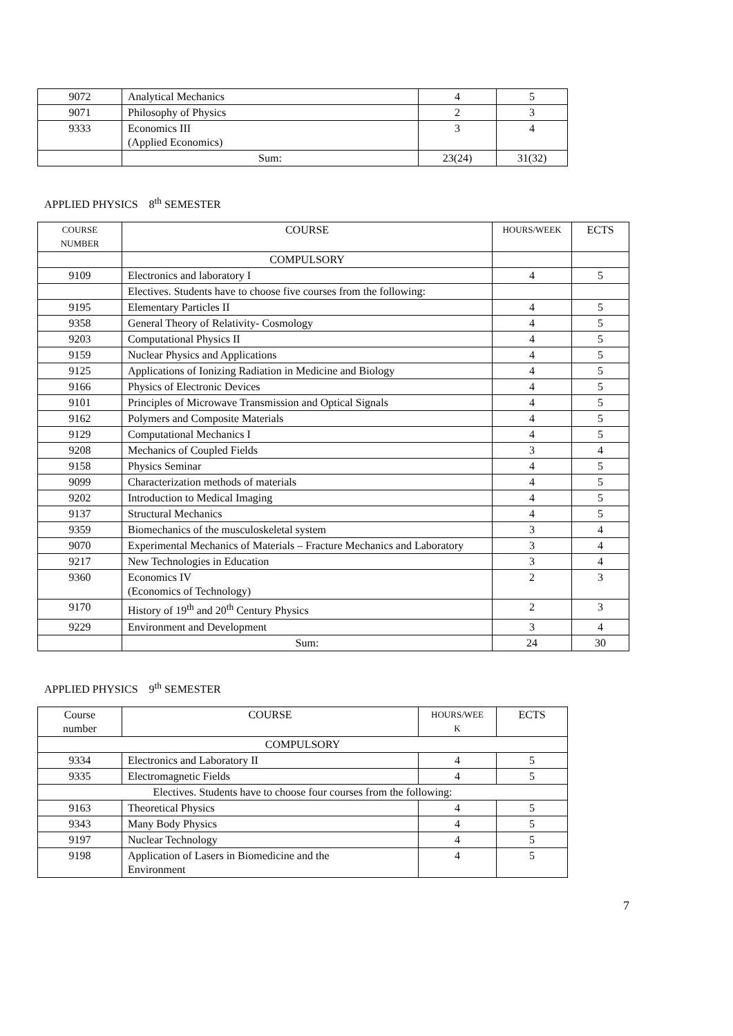| 9072 | Analytical Mechanics | 4 | 5 |
| 9071 | Philosophy of Physics | 2 | 3 |
| 9333 | Economics III (Applied Economics) | 3 | 4 |
| | Sum: | 23(24) | 31(32) |
APPLIED PHYSICS 8<sup>th</sup> SEMESTER
| COURSE NUMBER | COURSE | HOURS/WEEK | ECTS |
| --- | --- | --- | --- |
| | COMPULSORY | | |
| 9109 | Electronics and laboratory I | 4 | 5 |
| | Electives. Students have to choose five courses from the following: | | |
| 9195 | Elementary Particles II | 4 | 5 |
| 9358 | General Theory of Relativity- Cosmology | 4 | 5 |
| 9203 | Computational Physics II | 4 | 5 |
| 9159 | Nuclear Physics and Applications | 4 | 5 |
| 9125 | Applications of Ionizing Radiation in Medicine and Biology | 4 | 5 |
| 9166 | Physics of Electronic Devices | 4 | 5 |
| 9101 | Principles of Microwave Transmission and Optical Signals | 4 | 5 |
| 9162 | Polymers and Composite Materials | 4 | 5 |
| 9129 | Computational Mechanics I | 4 | 5 |
| 9208 | Mechanics of Coupled Fields | 3 | 4 |
| 9158 | Physics Seminar | 4 | 5 |
| 9099 | Characterization methods of materials | 4 | 5 |
| 9202 | Introduction to Medical Imaging | 4 | 5 |
| 9137 | Structural Mechanics | 4 | 5 |
| 9359 | Biomechanics of the musculoskeletal system | 3 | 4 |
| 9070 | Experimental Mechanics of Materials – Fracture Mechanics and Laboratory | 3 | 4 |
| 9217 | New Technologies in Education | 3 | 4 |
| 9360 | Economics IV (Economics of Technology) | 2 | 3 |
| 9170 | History of 19<sup>th</sup> and 20<sup>th</sup> Century Physics | 2 | 3 |
| 9229 | Environment and Development | 3 | 4 |
| | Sum: | 24 | 30 |
APPLIED PHYSICS 9<sup>th</sup> SEMESTER
| Course number | COURSE | HOURS/WEE K | ECTS |
| --- | --- | --- | --- |
| COMPULSORY | | | |
| 9334 | Electronics and Laboratory II | 4 | 5 |
| 9335 | Electromagnetic Fields | 4 | 5 |
| Electives. Students have to choose four courses from the following: | | | |
| 9163 | Theoretical Physics | 4 | 5 |
| 9343 | Many Body Physics | 4 | 5 |
| 9197 | Nuclear Technology | 4 | 5 |
| 9198 | Application of Lasers in Biomedicine and the Environment | 4 | 5 |
7